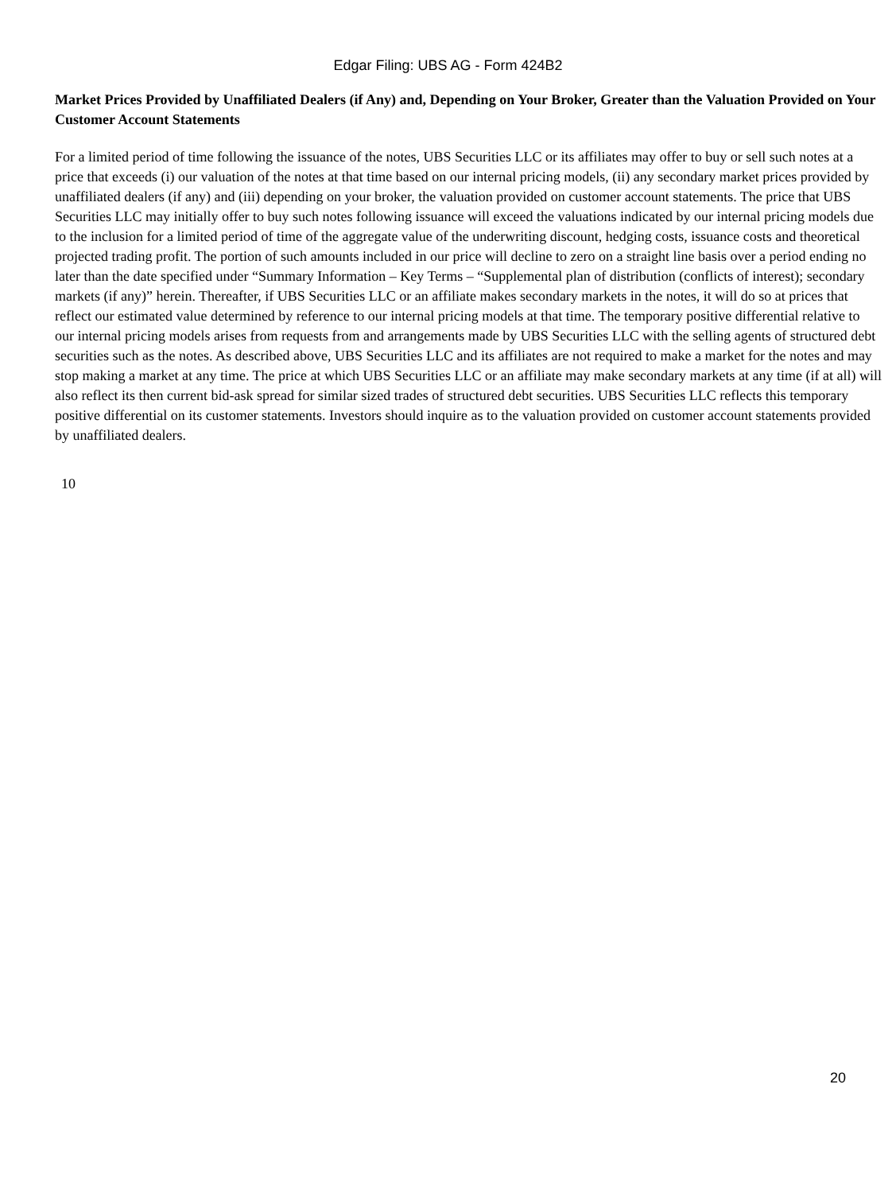Edgar Filing: UBS AG - Form 424B2
Market Prices Provided by Unaffiliated Dealers (if Any) and, Depending on Your Broker, Greater than the Valuation Provided on Your Customer Account Statements
For a limited period of time following the issuance of the notes, UBS Securities LLC or its affiliates may offer to buy or sell such notes at a price that exceeds (i) our valuation of the notes at that time based on our internal pricing models, (ii) any secondary market prices provided by unaffiliated dealers (if any) and (iii) depending on your broker, the valuation provided on customer account statements. The price that UBS Securities LLC may initially offer to buy such notes following issuance will exceed the valuations indicated by our internal pricing models due to the inclusion for a limited period of time of the aggregate value of the underwriting discount, hedging costs, issuance costs and theoretical projected trading profit. The portion of such amounts included in our price will decline to zero on a straight line basis over a period ending no later than the date specified under “Summary Information – Key Terms – “Supplemental plan of distribution (conflicts of interest); secondary markets (if any)” herein. Thereafter, if UBS Securities LLC or an affiliate makes secondary markets in the notes, it will do so at prices that reflect our estimated value determined by reference to our internal pricing models at that time. The temporary positive differential relative to our internal pricing models arises from requests from and arrangements made by UBS Securities LLC with the selling agents of structured debt securities such as the notes. As described above, UBS Securities LLC and its affiliates are not required to make a market for the notes and may stop making a market at any time. The price at which UBS Securities LLC or an affiliate may make secondary markets at any time (if at all) will also reflect its then current bid-ask spread for similar sized trades of structured debt securities. UBS Securities LLC reflects this temporary positive differential on its customer statements. Investors should inquire as to the valuation provided on customer account statements provided by unaffiliated dealers.
10
20